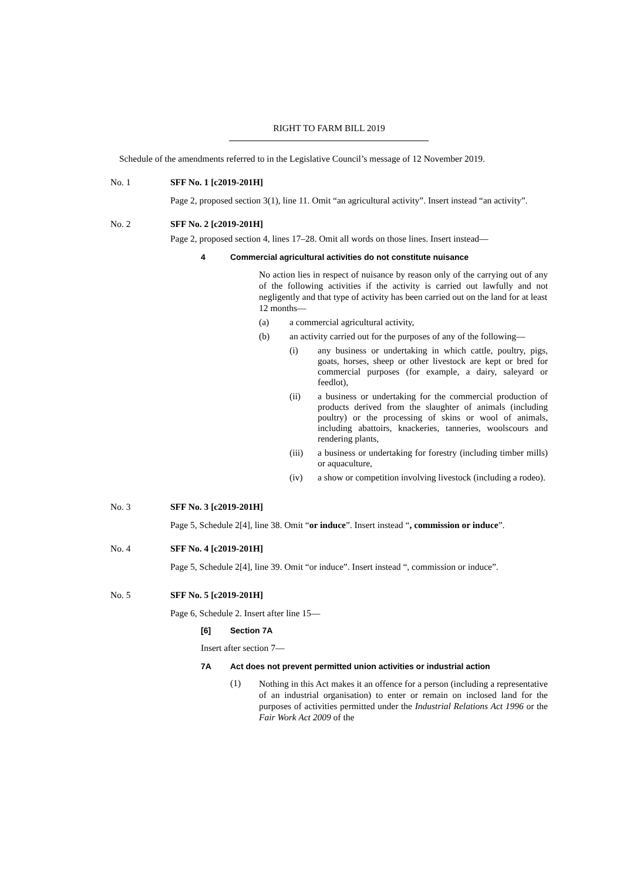RIGHT TO FARM BILL 2019
Schedule of the amendments referred to in the Legislative Council’s message of 12 November 2019.
No. 1 SFF No. 1 [c2019-201H]
Page 2, proposed section 3(1), line 11. Omit “an agricultural activity”. Insert instead “an activity”.
No. 2 SFF No. 2 [c2019-201H]
Page 2, proposed section 4, lines 17–28. Omit all words on those lines. Insert instead—
4 Commercial agricultural activities do not constitute nuisance
No action lies in respect of nuisance by reason only of the carrying out of any of the following activities if the activity is carried out lawfully and not negligently and that type of activity has been carried out on the land for at least
12 months—
(a) a commercial agricultural activity,
(b) an activity carried out for the purposes of any of the following—
(i) any business or undertaking in which cattle, poultry, pigs, goats, horses, sheep or other livestock are kept or bred for commercial purposes (for example, a dairy, saleyard or feedlot),
(ii) a business or undertaking for the commercial production of products derived from the slaughter of animals (including poultry) or the processing of skins or wool of animals, including abattoirs, knackeries, tanneries, woolscours and rendering plants,
(iii) a business or undertaking for forestry (including timber mills) or aquaculture,
(iv) a show or competition involving livestock (including a rodeo).
No. 3 SFF No. 3 [c2019-201H]
Page 5, Schedule 2[4], line 38. Omit “or induce”. Insert instead “, commission or induce”.
No. 4 SFF No. 4 [c2019-201H]
Page 5, Schedule 2[4], line 39. Omit “or induce”. Insert instead “, commission or induce”.
No. 5 SFF No. 5 [c2019-201H]
Page 6, Schedule 2. Insert after line 15—
[6] Section 7A
Insert after section 7—
7A Act does not prevent permitted union activities or industrial action
(1)
Nothing in this Act makes it an offence for a person (including a representative of an industrial organisation) to enter or remain on inclosed land for the purposes of activities permitted under the Industrial Relations Act 1996 or the Fair Work Act 2009 of the